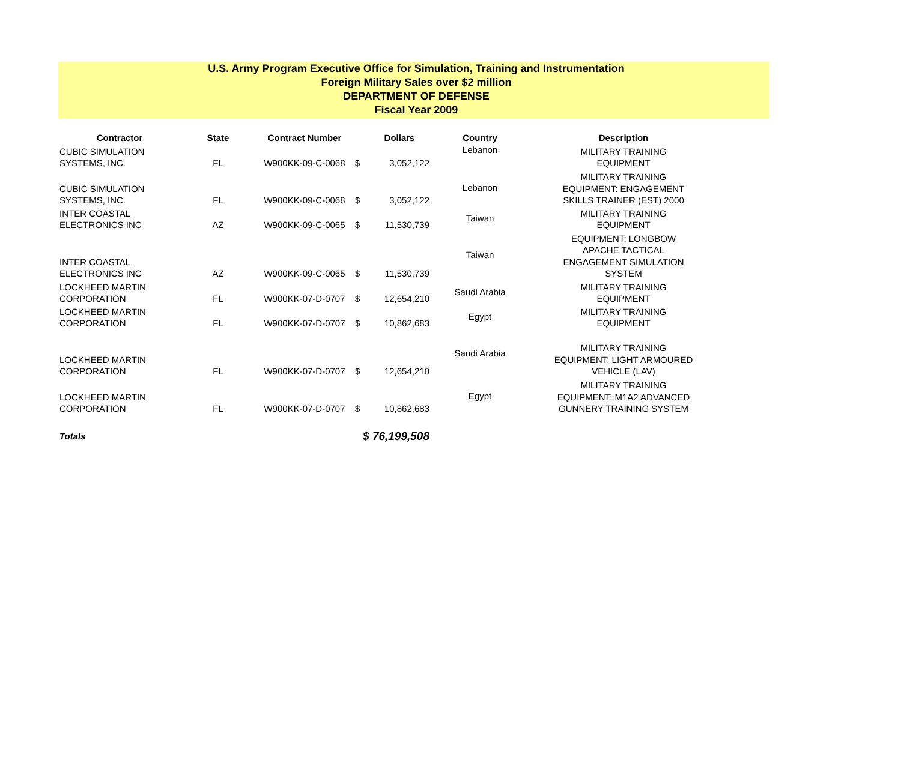U.S. Army Program Executive Office for Simulation, Training and Instrumentation
Foreign Military Sales over $2 million
DEPARTMENT OF DEFENSE
Fiscal Year 2009
| Contractor | State | Contract Number | | Dollars | Country | Description |
| --- | --- | --- | --- | --- | --- | --- |
| CUBIC SIMULATION SYSTEMS, INC. | FL | W900KK-09-C-0068 | $ | 3,052,122 | Lebanon | MILITARY TRAINING EQUIPMENT |
| CUBIC SIMULATION SYSTEMS, INC. | FL | W900KK-09-C-0068 | $ | 3,052,122 | Lebanon | MILITARY TRAINING EQUIPMENT: ENGAGEMENT SKILLS TRAINER (EST) 2000 |
| INTER COASTAL ELECTRONICS INC | AZ | W900KK-09-C-0065 | $ | 11,530,739 | Taiwan | MILITARY TRAINING EQUIPMENT |
| INTER COASTAL ELECTRONICS INC | AZ | W900KK-09-C-0065 | $ | 11,530,739 | Taiwan | EQUIPMENT: LONGBOW APACHE TACTICAL ENGAGEMENT SIMULATION SYSTEM |
| LOCKHEED MARTIN CORPORATION | FL | W900KK-07-D-0707 | $ | 12,654,210 | Saudi Arabia | MILITARY TRAINING EQUIPMENT |
| LOCKHEED MARTIN CORPORATION | FL | W900KK-07-D-0707 | $ | 10,862,683 | Egypt | MILITARY TRAINING EQUIPMENT |
| LOCKHEED MARTIN CORPORATION | FL | W900KK-07-D-0707 | $ | 12,654,210 | Saudi Arabia | MILITARY TRAINING EQUIPMENT: LIGHT ARMOURED VEHICLE (LAV) |
| LOCKHEED MARTIN CORPORATION | FL | W900KK-07-D-0707 | $ | 10,862,683 | Egypt | MILITARY TRAINING EQUIPMENT: M1A2 ADVANCED GUNNERY TRAINING SYSTEM |
| Totals | | | $ 76,199,508 | | | |